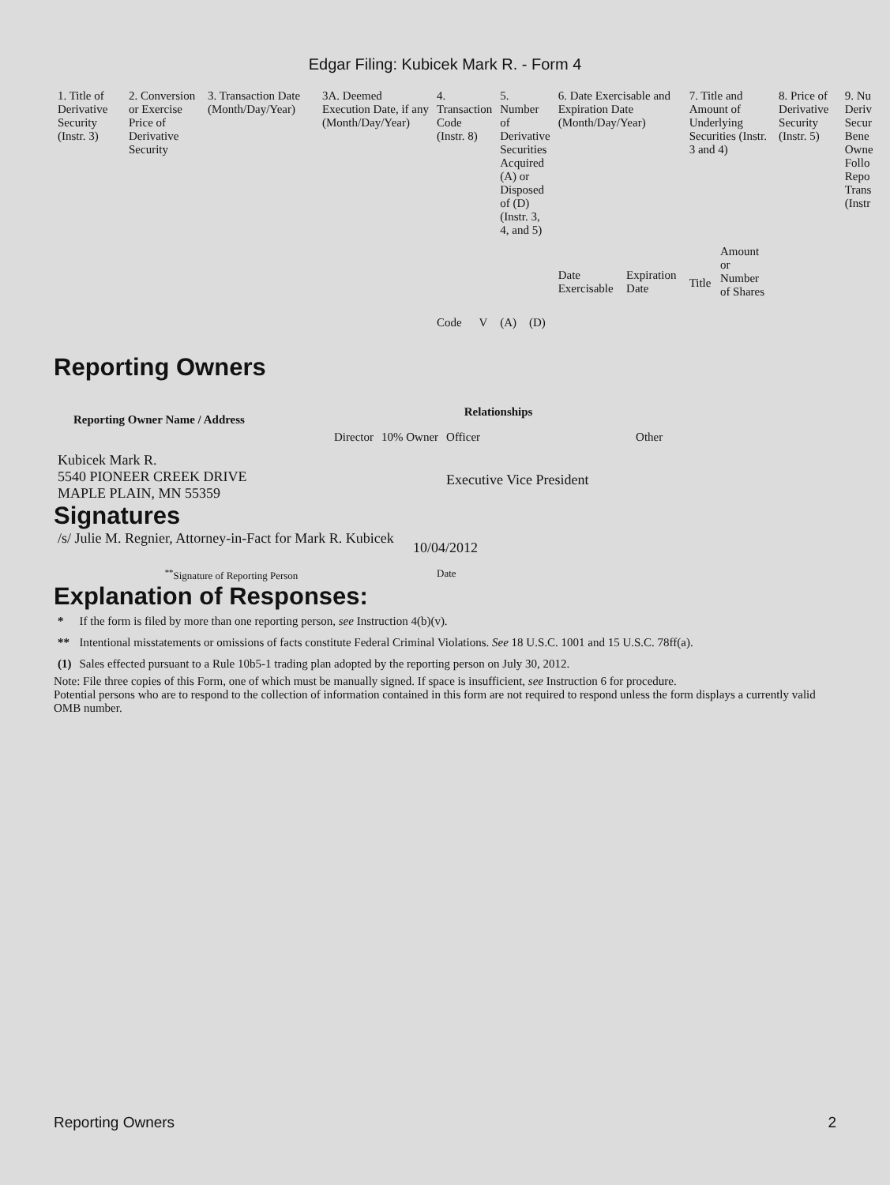Edgar Filing: Kubicek Mark R. - Form 4
| 1. Title of Derivative Security (Instr. 3) | 2. Conversion or Exercise Price of Derivative Security | 3. Transaction Date (Month/Day/Year) | 3A. Deemed Execution Date, if any (Month/Day/Year) | 4. Transaction Code (Instr. 8) | | 5. Number of Derivative Securities Acquired (A) or Disposed of (D) (Instr. 3, 4, and 5) | | 6. Date Exercisable and Expiration Date (Month/Day/Year) | | 7. Title and Amount of Underlying Securities (Instr. 3 and 4) | | 8. Price of Derivative Security (Instr. 5) | 9. Nu Deriv Secur Bene Owne Follo Repo Trans (Instr |
| | | | | Code | V | (A) | (D) | Date Exercisable | Expiration Date | Title | Amount or Number of Shares | | |
Reporting Owners
| Reporting Owner Name / Address | Relationships | | | |
| --- | --- | --- | --- | --- |
| | Director | 10% Owner | Officer | Other |
| Kubicek Mark R. 5540 PIONEER CREEK DRIVE MAPLE PLAIN, MN 55359 | | | Executive Vice President | |
Signatures
| /s/ Julie M. Regnier, Attorney-in-Fact for Mark R. Kubicek | 10/04/2012 |
| <sup>**</sup> Signature of Reporting Person | Date |
Explanation of Responses:
| * | If the form is filed by more than one reporting person, see Instruction 4(b)(v). |
| ** | Intentional misstatements or omissions of facts constitute Federal Criminal Violations. See 18 U.S.C. 1001 and 15 U.S.C. 78ff(a). |
| (1) | Sales effected pursuant to a Rule 10b5-1 trading plan adopted by the reporting person on July 30, 2012. |
Note: File three copies of this Form, one of which must be manually signed. If space is insufficient, see Instruction 6 for procedure.
Potential persons who are to respond to the collection of information contained in this form are not required to respond unless the form displays a currently valid OMB number.
Reporting Owners 2